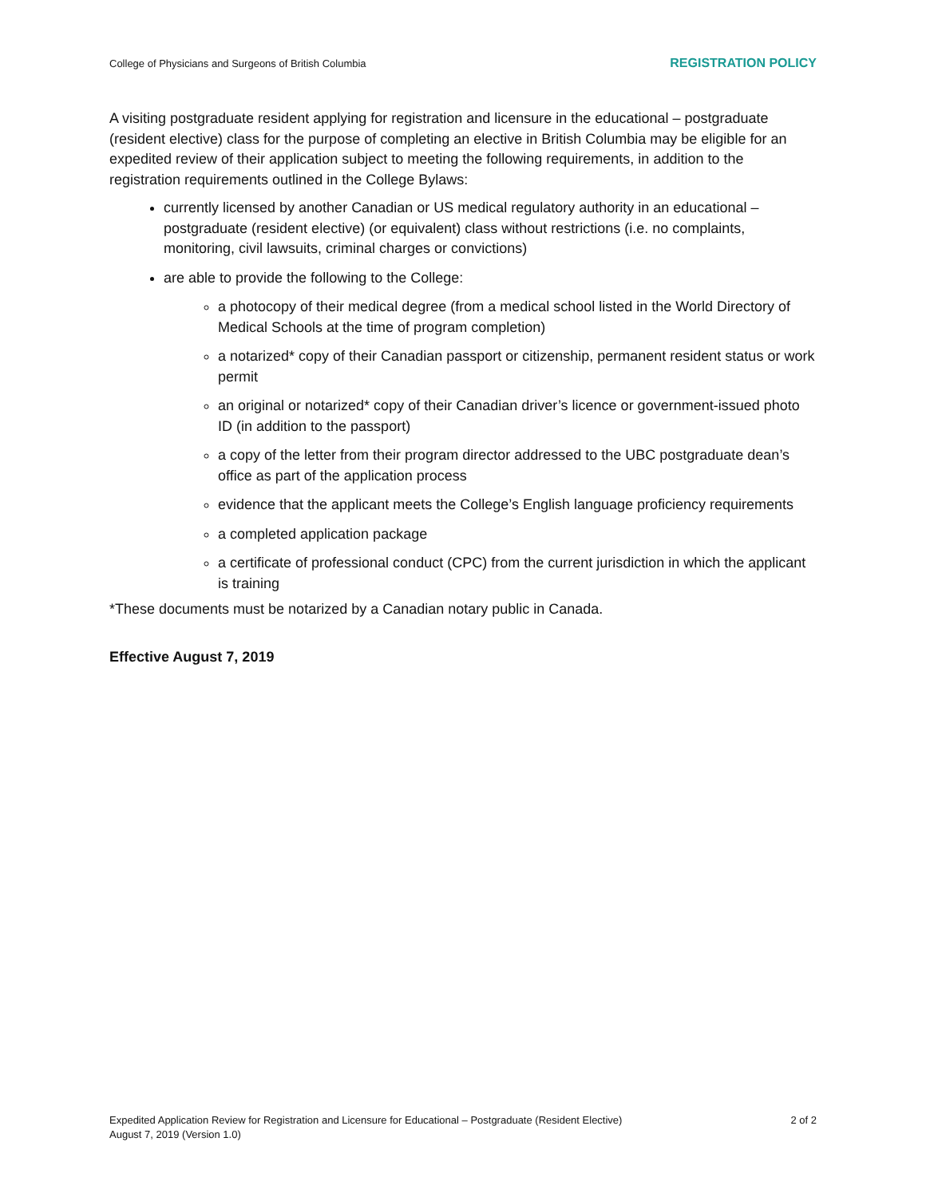College of Physicians and Surgeons of British Columbia REGISTRATION POLICY
A visiting postgraduate resident applying for registration and licensure in the educational – postgraduate (resident elective) class for the purpose of completing an elective in British Columbia may be eligible for an expedited review of their application subject to meeting the following requirements, in addition to the registration requirements outlined in the College Bylaws:
currently licensed by another Canadian or US medical regulatory authority in an educational – postgraduate (resident elective) (or equivalent) class without restrictions (i.e. no complaints, monitoring, civil lawsuits, criminal charges or convictions)
are able to provide the following to the College:
a photocopy of their medical degree (from a medical school listed in the World Directory of Medical Schools at the time of program completion)
a notarized* copy of their Canadian passport or citizenship, permanent resident status or work permit
an original or notarized* copy of their Canadian driver’s licence or government-issued photo ID (in addition to the passport)
a copy of the letter from their program director addressed to the UBC postgraduate dean’s office as part of the application process
evidence that the applicant meets the College’s English language proficiency requirements
a completed application package
a certificate of professional conduct (CPC) from the current jurisdiction in which the applicant is training
*These documents must be notarized by a Canadian notary public in Canada.
Effective August 7, 2019
Expedited Application Review for Registration and Licensure for Educational – Postgraduate (Resident Elective) 2 of 2
August 7, 2019 (Version 1.0)